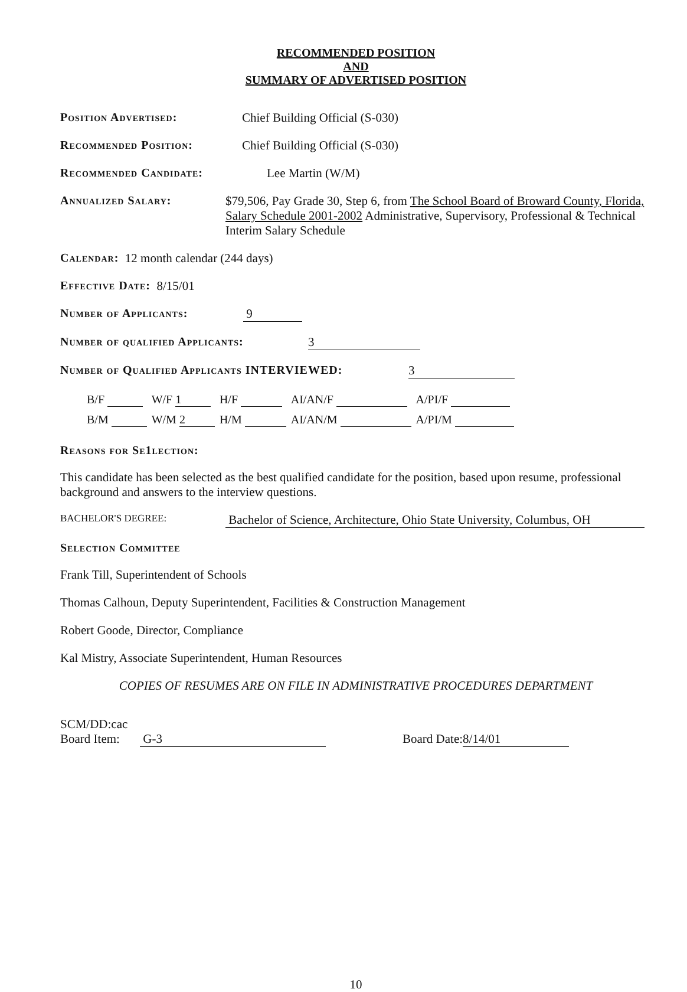RECOMMENDED POSITION
AND
SUMMARY OF ADVERTISED POSITION
Position Advertised: Chief Building Official (S-030)
Recommended Position: Chief Building Official (S-030)
Recommended Candidate: Lee Martin (W/M)
Annualized Salary: $79,506, Pay Grade 30, Step 6, from The School Board of Broward County, Florida, Salary Schedule 2001-2002 Administrative, Supervisory, Professional & Technical Interim Salary Schedule
Calendar: 12 month calendar (244 days)
Effective Date: 8/15/01
Number of Applicants: 9
Number of qualified Applicants: 3
Number of Qualified Applicants INTERVIEWED: 3
| B/F | W/F 1 | H/F | AI/AN/F | A/PI/F |
| B/M | W/M 2 | H/M | AI/AN/M | A/PI/M |
Reasons for Se1lection:
This candidate has been selected as the best qualified candidate for the position, based upon resume, professional background and answers to the interview questions.
BACHELOR'S DEGREE: Bachelor of Science, Architecture, Ohio State University, Columbus, OH
Selection Committee
Frank Till, Superintendent of Schools
Thomas Calhoun, Deputy Superintendent, Facilities & Construction Management
Robert Goode, Director, Compliance
Kal Mistry, Associate Superintendent, Human Resources
COPIES OF RESUMES ARE ON FILE IN ADMINISTRATIVE PROCEDURES DEPARTMENT
SCM/DD:cac
Board Item: G-3 Board Date: 8/14/01
10